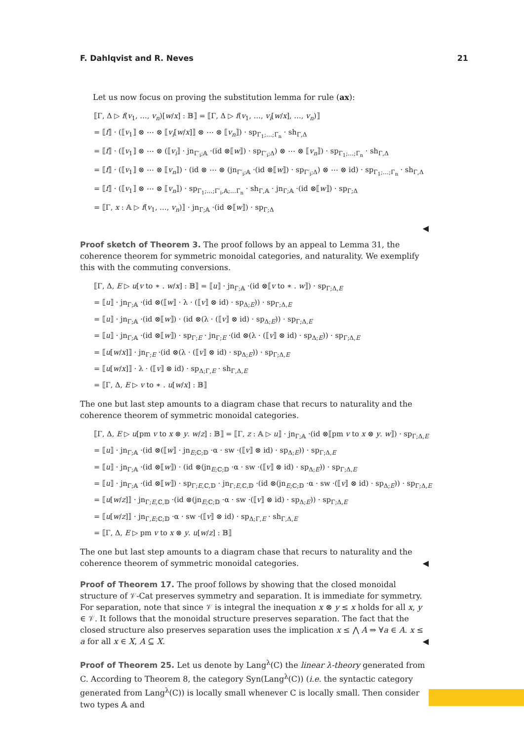F. Dahlqvist and R. Neves 21
Let us now focus on proving the substitution lemma for rule (ax):
⟦Γ, Δ ▷ f(v<sub>1</sub>, …, v<sub>n</sub>)[w/x] : 𝔹⟧ = ⟦Γ, Δ ▷ f(v<sub>1</sub>, …, v<sub>i</sub>[w/x], …, v<sub>n</sub>)⟧
= ⟦f⟧ · (⟦v<sub>1</sub>⟧ ⊗ ⋯ ⊗ ⟦v<sub>i</sub>[w/x]⟧ ⊗ ⋯ ⊗ ⟦v<sub>n</sub>⟧) · sp<sub>Γ<sub>1</sub>;…;Γ<sub>n</sub></sub> · sh<sub>Γ,Δ</sub>
= ⟦f⟧ · (⟦v<sub>1</sub>⟧ ⊗ ⋯ ⊗ (⟦v<sub>i</sub>⟧ · jn<sub>Γ′<sub>i</sub>;𝔸</sub> ·(id ⊗⟦w⟧) · sp<sub>Γ′<sub>i</sub>;Δ</sub>) ⊗ ⋯ ⊗ ⟦v<sub>n</sub>⟧) · sp<sub>Γ<sub>1</sub>;…;Γ<sub>n</sub></sub> · sh<sub>Γ,Δ</sub>
= ⟦f⟧ · (⟦v<sub>1</sub>⟧ ⊗ ⋯ ⊗ ⟦v<sub>n</sub>⟧) · (id ⊗ ⋯ ⊗ (jn<sub>Γ′<sub>i</sub>;𝔸</sub> ·(id ⊗⟦w⟧) · sp<sub>Γ′<sub>i</sub>;Δ</sub>) ⊗ ⋯ ⊗ id) · sp<sub>Γ<sub>1</sub>;…;Γ<sub>n</sub></sub> · sh<sub>Γ,Δ</sub>
= ⟦f⟧ · (⟦v<sub>1</sub>⟧ ⊗ ⋯ ⊗ ⟦v<sub>n</sub>⟧) · sp<sub>Γ<sub>1</sub>;…;Γ′<sub>i</sub>,𝔸;…Γ<sub>n</sub></sub> · sh<sub>Γ,𝔸</sub> · jn<sub>Γ;𝔸</sub> ·(id ⊗⟦w⟧) · sp<sub>Γ;Δ</sub>
= ⟦Γ, x : 𝔸 ▷ f(v<sub>1</sub>, …, v<sub>n</sub>)⟧ · jn<sub>Γ;𝔸</sub> ·(id ⊗⟦w⟧) · sp<sub>Γ;Δ</sub>
◀
Proof sketch of Theorem 3. The proof follows by an appeal to Lemma 31, the coherence theorem for symmetric monoidal categories, and naturality. We exemplify this with the commuting conversions.
⟦Γ, Δ, E ▷ u[v to ∗ . w/x] : 𝔹⟧ = ⟦u⟧ · jn<sub>Γ;𝔸</sub> ·(id ⊗⟦v to ∗ . w⟧) · sp<sub>Γ;Δ,E</sub>
= ⟦u⟧ · jn<sub>Γ;𝔸</sub> ·(id ⊗(⟦w⟧ · λ · (⟦v⟧ ⊗ id) · sp<sub>Δ;E</sub>)) · sp<sub>Γ;Δ,E</sub>
= ⟦u⟧ · jn<sub>Γ;𝔸</sub> ·(id ⊗⟦w⟧) · (id ⊗(λ · (⟦v⟧ ⊗ id) · sp<sub>Δ;E</sub>)) · sp<sub>Γ;Δ,E</sub>
= ⟦u⟧ · jn<sub>Γ;𝔸</sub> ·(id ⊗⟦w⟧) · sp<sub>Γ;E</sub> · jn<sub>Γ;E</sub> ·(id ⊗(λ · (⟦v⟧ ⊗ id) · sp<sub>Δ;E</sub>)) · sp<sub>Γ;Δ,E</sub>
= ⟦u[w/x]⟧ · jn<sub>Γ;E</sub> ·(id ⊗(λ · (⟦v⟧ ⊗ id) · sp<sub>Δ;E</sub>)) · sp<sub>Γ;Δ,E</sub>
= ⟦u[w/x]⟧ · λ · (⟦v⟧ ⊗ id) · sp<sub>Δ;Γ,E</sub> · sh<sub>Γ,Δ,E</sub>
= ⟦Γ, Δ, E ▷ v to ∗ . u[w/x] : 𝔹⟧
The one but last step amounts to a diagram chase that recurs to naturality and the coherence theorem of symmetric monoidal categories.
⟦Γ, Δ, E ▷ u[pm v to x ⊗ y. w/z] : 𝔹⟧ = ⟦Γ, z : 𝔸 ▷ u⟧ · jn<sub>Γ;𝔸</sub> ·(id ⊗⟦pm v to x ⊗ y. w⟧) · sp<sub>Γ;Δ,E</sub>
= ⟦u⟧ · jn<sub>Γ;𝔸</sub> ·(id ⊗(⟦w⟧ · jn<sub>E;ℂ;𝔻</sub> ·α · sw ·(⟦v⟧ ⊗ id) · sp<sub>Δ;E</sub>)) · sp<sub>Γ;Δ,E</sub>
= ⟦u⟧ · jn<sub>Γ;𝔸</sub> ·(id ⊗⟦w⟧) · (id ⊗(jn<sub>E;ℂ;𝔻</sub> ·α · sw ·(⟦v⟧ ⊗ id) · sp<sub>Δ;E</sub>)) · sp<sub>Γ;Δ,E</sub>
= ⟦u⟧ · jn<sub>Γ;𝔸</sub> ·(id ⊗⟦w⟧) · sp<sub>Γ;E,ℂ,𝔻</sub> · jn<sub>Γ;E,ℂ,𝔻</sub> ·(id ⊗(jn<sub>E;ℂ;𝔻</sub> ·α · sw ·(⟦v⟧ ⊗ id) · sp<sub>Δ;E</sub>)) · sp<sub>Γ;Δ,E</sub>
= ⟦u[w/z]⟧ · jn<sub>Γ;E,ℂ,𝔻</sub> ·(id ⊗(jn<sub>E;ℂ;𝔻</sub> ·α · sw ·(⟦v⟧ ⊗ id) · sp<sub>Δ;E</sub>)) · sp<sub>Γ;Δ,E</sub>
= ⟦u[w/z]⟧ · jn<sub>Γ,E;ℂ;𝔻</sub> ·α · sw ·(⟦v⟧ ⊗ id) · sp<sub>Δ;Γ,E</sub> · sh<sub>Γ,Δ,E</sub>
= ⟦Γ, Δ, E ▷ pm v to x ⊗ y. u[w/z] : 𝔹⟧
The one but last step amounts to a diagram chase that recurs to naturality and the coherence theorem of symmetric monoidal categories. ◀
Proof of Theorem 17. The proof follows by showing that the closed monoidal structure of 𝒱-Cat preserves symmetry and separation. It is immediate for symmetry. For separation, note that since 𝒱 is integral the inequation x ⊗ y ≤ x holds for all x, y ∈ 𝒱. It follows that the monoidal structure preserves separation. The fact that the closed structure also preserves separation uses the implication x ≤ ⋀ A ⇒ ∀a ∈ A. x ≤ a for all x ∈ X, A ⊆ X. ◀
Proof of Theorem 25. Let us denote by Lang<sup>λ</sup>(C) the linear λ-theory generated from C. According to Theorem 8, the category Syn(Lang<sup>λ</sup>(C)) (i.e. the syntactic category generated from Lang<sup>λ</sup>(C)) is locally small whenever C is locally small. Then consider two types 𝔸 and